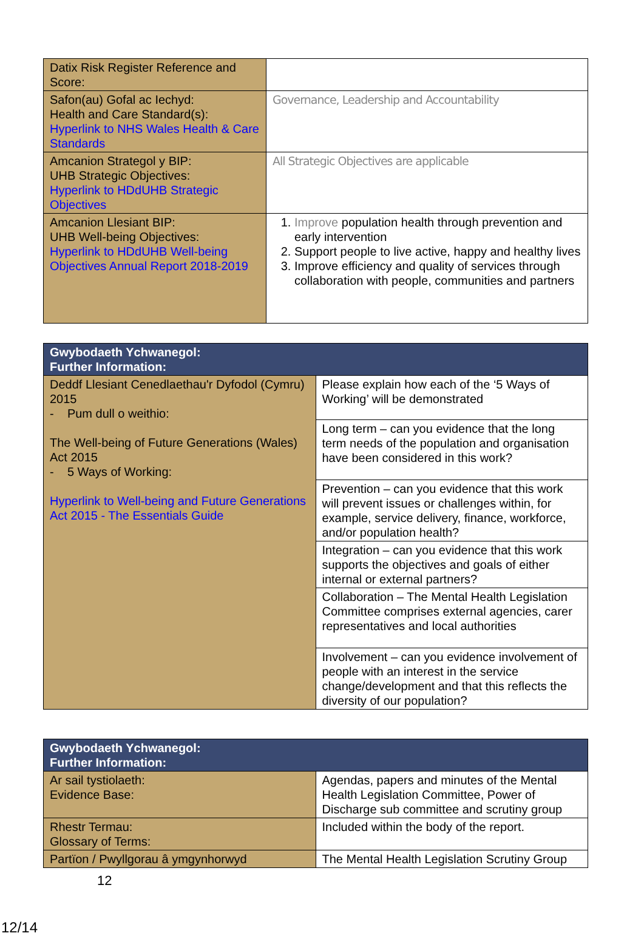| Datix Risk Register Reference and Score: | |
| Safon(au) Gofal ac Iechyd: Health and Care Standard(s): Hyperlink to NHS Wales Health & Care Standards | Governance, Leadership and Accountability |
| Amcanion Strategol y BIP: UHB Strategic Objectives: Hyperlink to HDdUHB Strategic Objectives | All Strategic Objectives are applicable |
| Amcanion Llesiant BIP: UHB Well-being Objectives: Hyperlink to HDdUHB Well-being Objectives Annual Report 2018-2019 | 1. Improve population health through prevention and early intervention 2. Support people to live active, happy and healthy lives 3. Improve efficiency and quality of services through collaboration with people, communities and partners |
| Gwybodaeth Ychwanegol: Further Information: | |
| --- | --- |
| Deddf Llesiant Cenedlaethau'r Dyfodol (Cymru) 2015 - Pum dull o weithio: The Well-being of Future Generations (Wales) Act 2015 - 5 Ways of Working: Hyperlink to Well-being and Future Generations Act 2015 - The Essentials Guide | Please explain how each of the ‘5 Ways of Working’ will be demonstrated |
| | Long term – can you evidence that the long term needs of the population and organisation have been considered in this work? |
| | Prevention – can you evidence that this work will prevent issues or challenges within, for example, service delivery, finance, workforce, and/or population health? |
| | Integration – can you evidence that this work supports the objectives and goals of either internal or external partners? |
| | Collaboration – The Mental Health Legislation Committee comprises external agencies, carer representatives and local authorities |
| | Involvement – can you evidence involvement of people with an interest in the service change/development and that this reflects the diversity of our population? |
| Gwybodaeth Ychwanegol: Further Information: | |
| --- | --- |
| Ar sail tystiolaeth: Evidence Base: | Agendas, papers and minutes of the Mental Health Legislation Committee, Power of Discharge sub committee and scrutiny group |
| Rhestr Termau: Glossary of Terms: | Included within the body of the report. |
| Partïon / Pwyllgorau â ymgynhorwyd | The Mental Health Legislation Scrutiny Group |
12
12/14